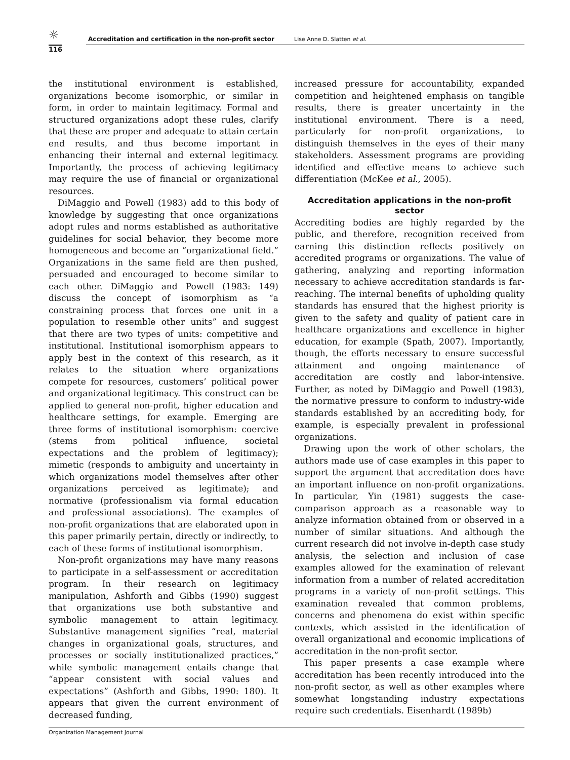☼
Accreditation and certification in the non-profit sector Lise Anne D. Slatten et al.
116
the institutional environment is established, organizations become isomorphic, or similar in form, in order to maintain legitimacy. Formal and structured organizations adopt these rules, clarify that these are proper and adequate to attain certain end results, and thus become important in enhancing their internal and external legitimacy. Importantly, the process of achieving legitimacy may require the use of financial or organizational resources.
DiMaggio and Powell (1983) add to this body of knowledge by suggesting that once organizations adopt rules and norms established as authoritative guidelines for social behavior, they become more homogeneous and become an “organizational field.” Organizations in the same field are then pushed, persuaded and encouraged to become similar to each other. DiMaggio and Powell (1983: 149) discuss the concept of isomorphism as “a constraining process that forces one unit in a population to resemble other units” and suggest that there are two types of units: competitive and institutional. Institutional isomorphism appears to apply best in the context of this research, as it relates to the situation where organizations compete for resources, customers’ political power and organizational legitimacy. This construct can be applied to general non-profit, higher education and healthcare settings, for example. Emerging are three forms of institutional isomorphism: coercive (stems from political influence, societal expectations and the problem of legitimacy); mimetic (responds to ambiguity and uncertainty in which organizations model themselves after other organizations perceived as legitimate); and normative (professionalism via formal education and professional associations). The examples of non-profit organizations that are elaborated upon in this paper primarily pertain, directly or indirectly, to each of these forms of institutional isomorphism.
Non-profit organizations may have many reasons to participate in a self-assessment or accreditation program. In their research on legitimacy manipulation, Ashforth and Gibbs (1990) suggest that organizations use both substantive and symbolic management to attain legitimacy. Substantive management signifies “real, material changes in organizational goals, structures, and processes or socially institutionalized practices,” while symbolic management entails change that “appear consistent with social values and expectations” (Ashforth and Gibbs, 1990: 180). It appears that given the current environment of decreased funding,
increased pressure for accountability, expanded competition and heightened emphasis on tangible results, there is greater uncertainty in the institutional environment. There is a need, particularly for non-profit organizations, to distinguish themselves in the eyes of their many stakeholders. Assessment programs are providing identified and effective means to achieve such differentiation (McKee et al., 2005).
Accreditation applications in the non-profit sector
Accrediting bodies are highly regarded by the public, and therefore, recognition received from earning this distinction reflects positively on accredited programs or organizations. The value of gathering, analyzing and reporting information necessary to achieve accreditation standards is far-reaching. The internal benefits of upholding quality standards has ensured that the highest priority is given to the safety and quality of patient care in healthcare organizations and excellence in higher education, for example (Spath, 2007). Importantly, though, the efforts necessary to ensure successful attainment and ongoing maintenance of accreditation are costly and labor-intensive. Further, as noted by DiMaggio and Powell (1983), the normative pressure to conform to industry-wide standards established by an accrediting body, for example, is especially prevalent in professional organizations.
Drawing upon the work of other scholars, the authors made use of case examples in this paper to support the argument that accreditation does have an important influence on non-profit organizations. In particular, Yin (1981) suggests the case-comparison approach as a reasonable way to analyze information obtained from or observed in a number of similar situations. And although the current research did not involve in-depth case study analysis, the selection and inclusion of case examples allowed for the examination of relevant information from a number of related accreditation programs in a variety of non-profit settings. This examination revealed that common problems, concerns and phenomena do exist within specific contexts, which assisted in the identification of overall organizational and economic implications of accreditation in the non-profit sector.
This paper presents a case example where accreditation has been recently introduced into the non-profit sector, as well as other examples where somewhat longstanding industry expectations require such credentials. Eisenhardt (1989b)
Organization Management Journal